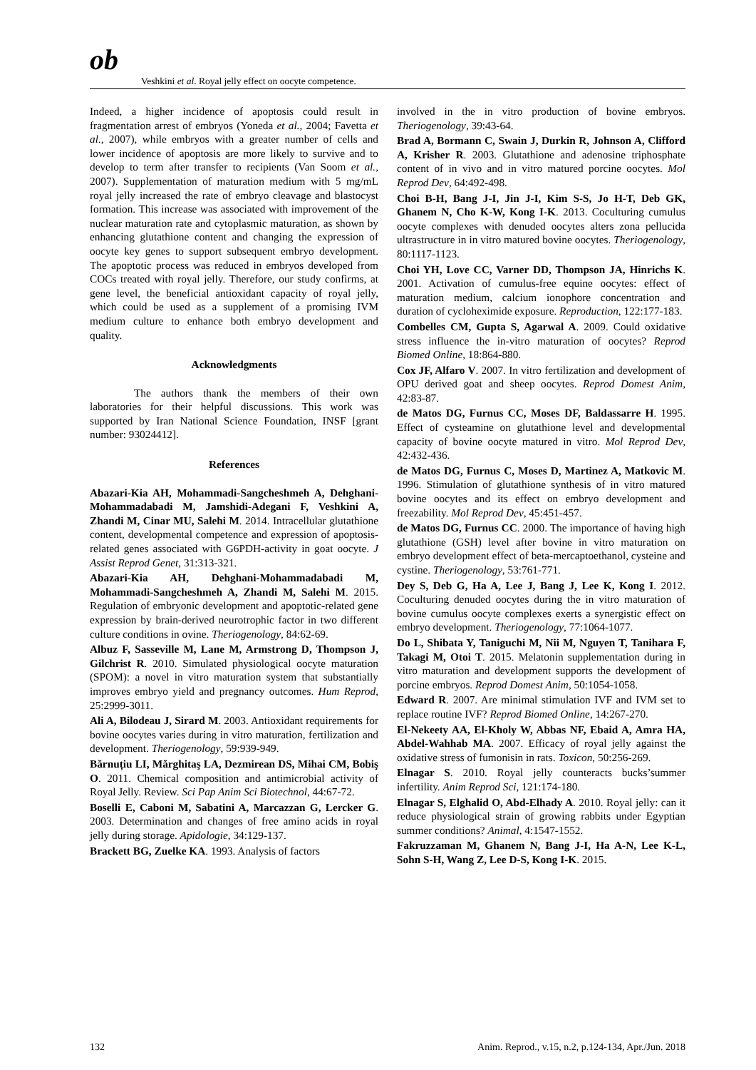ob
Veshkini et al. Royal jelly effect on oocyte competence.
Indeed, a higher incidence of apoptosis could result in fragmentation arrest of embryos (Yoneda et al., 2004; Favetta et al., 2007), while embryos with a greater number of cells and lower incidence of apoptosis are more likely to survive and to develop to term after transfer to recipients (Van Soom et al., 2007). Supplementation of maturation medium with 5 mg/mL royal jelly increased the rate of embryo cleavage and blastocyst formation. This increase was associated with improvement of the nuclear maturation rate and cytoplasmic maturation, as shown by enhancing glutathione content and changing the expression of oocyte key genes to support subsequent embryo development. The apoptotic process was reduced in embryos developed from COCs treated with royal jelly. Therefore, our study confirms, at gene level, the beneficial antioxidant capacity of royal jelly, which could be used as a supplement of a promising IVM medium culture to enhance both embryo development and quality.
Acknowledgments
The authors thank the members of their own laboratories for their helpful discussions. This work was supported by Iran National Science Foundation, INSF [grant number: 93024412].
References
Abazari-Kia AH, Mohammadi-Sangcheshmeh A, Dehghani-Mohammadabadi M, Jamshidi-Adegani F, Veshkini A, Zhandi M, Cinar MU, Salehi M. 2014. Intracellular glutathione content, developmental competence and expression of apoptosis-related genes associated with G6PDH-activity in goat oocyte. J Assist Reprod Genet, 31:313-321.
Abazari-Kia AH, Dehghani-Mohammadabadi M, Mohammadi-Sangcheshmeh A, Zhandi M, Salehi M. 2015. Regulation of embryonic development and apoptotic-related gene expression by brain-derived neurotrophic factor in two different culture conditions in ovine. Theriogenology, 84:62-69.
Albuz F, Sasseville M, Lane M, Armstrong D, Thompson J, Gilchrist R. 2010. Simulated physiological oocyte maturation (SPOM): a novel in vitro maturation system that substantially improves embryo yield and pregnancy outcomes. Hum Reprod, 25:2999-3011.
Ali A, Bilodeau J, Sirard M. 2003. Antioxidant requirements for bovine oocytes varies during in vitro maturation, fertilization and development. Theriogenology, 59:939-949.
Bărnuțiu LI, Mărghitaş LA, Dezmirean DS, Mihai CM, Bobiş O. 2011. Chemical composition and antimicrobial activity of Royal Jelly. Review. Sci Pap Anim Sci Biotechnol, 44:67-72.
Boselli E, Caboni M, Sabatini A, Marcazzan G, Lercker G. 2003. Determination and changes of free amino acids in royal jelly during storage. Apidologie, 34:129-137.
Brackett BG, Zuelke KA. 1993. Analysis of factors
involved in the in vitro production of bovine embryos. Theriogenology, 39:43-64.
Brad A, Bormann C, Swain J, Durkin R, Johnson A, Clifford A, Krisher R. 2003. Glutathione and adenosine triphosphate content of in vivo and in vitro matured porcine oocytes. Mol Reprod Dev, 64:492-498.
Choi B-H, Bang J-I, Jin J-I, Kim S-S, Jo H-T, Deb GK, Ghanem N, Cho K-W, Kong I-K. 2013. Coculturing cumulus oocyte complexes with denuded oocytes alters zona pellucida ultrastructure in in vitro matured bovine oocytes. Theriogenology, 80:1117-1123.
Choi YH, Love CC, Varner DD, Thompson JA, Hinrichs K. 2001. Activation of cumulus-free equine oocytes: effect of maturation medium, calcium ionophore concentration and duration of cycloheximide exposure. Reproduction, 122:177-183.
Combelles CM, Gupta S, Agarwal A. 2009. Could oxidative stress influence the in-vitro maturation of oocytes? Reprod Biomed Online, 18:864-880.
Cox JF, Alfaro V. 2007. In vitro fertilization and development of OPU derived goat and sheep oocytes. Reprod Domest Anim, 42:83-87.
de Matos DG, Furnus CC, Moses DF, Baldassarre H. 1995. Effect of cysteamine on glutathione level and developmental capacity of bovine oocyte matured in vitro. Mol Reprod Dev, 42:432-436.
de Matos DG, Furnus C, Moses D, Martinez A, Matkovic M. 1996. Stimulation of glutathione synthesis of in vitro matured bovine oocytes and its effect on embryo development and freezability. Mol Reprod Dev, 45:451-457.
de Matos DG, Furnus CC. 2000. The importance of having high glutathione (GSH) level after bovine in vitro maturation on embryo development effect of beta-mercaptoethanol, cysteine and cystine. Theriogenology, 53:761-771.
Dey S, Deb G, Ha A, Lee J, Bang J, Lee K, Kong I. 2012. Coculturing denuded oocytes during the in vitro maturation of bovine cumulus oocyte complexes exerts a synergistic effect on embryo development. Theriogenology, 77:1064-1077.
Do L, Shibata Y, Taniguchi M, Nii M, Nguyen T, Tanihara F, Takagi M, Otoi T. 2015. Melatonin supplementation during in vitro maturation and development supports the development of porcine embryos. Reprod Domest Anim, 50:1054-1058.
Edward R. 2007. Are minimal stimulation IVF and IVM set to replace routine IVF? Reprod Biomed Online, 14:267-270.
El-Nekeety AA, El-Kholy W, Abbas NF, Ebaid A, Amra HA, Abdel-Wahhab MA. 2007. Efficacy of royal jelly against the oxidative stress of fumonisin in rats. Toxicon, 50:256-269.
Elnagar S. 2010. Royal jelly counteracts bucks’summer infertility. Anim Reprod Sci, 121:174-180.
Elnagar S, Elghalid O, Abd-Elhady A. 2010. Royal jelly: can it reduce physiological strain of growing rabbits under Egyptian summer conditions? Animal, 4:1547-1552.
Fakruzzaman M, Ghanem N, Bang J-I, Ha A-N, Lee K-L, Sohn S-H, Wang Z, Lee D-S, Kong I-K. 2015.
132 Anim. Reprod., v.15, n.2, p.124-134, Apr./Jun. 2018